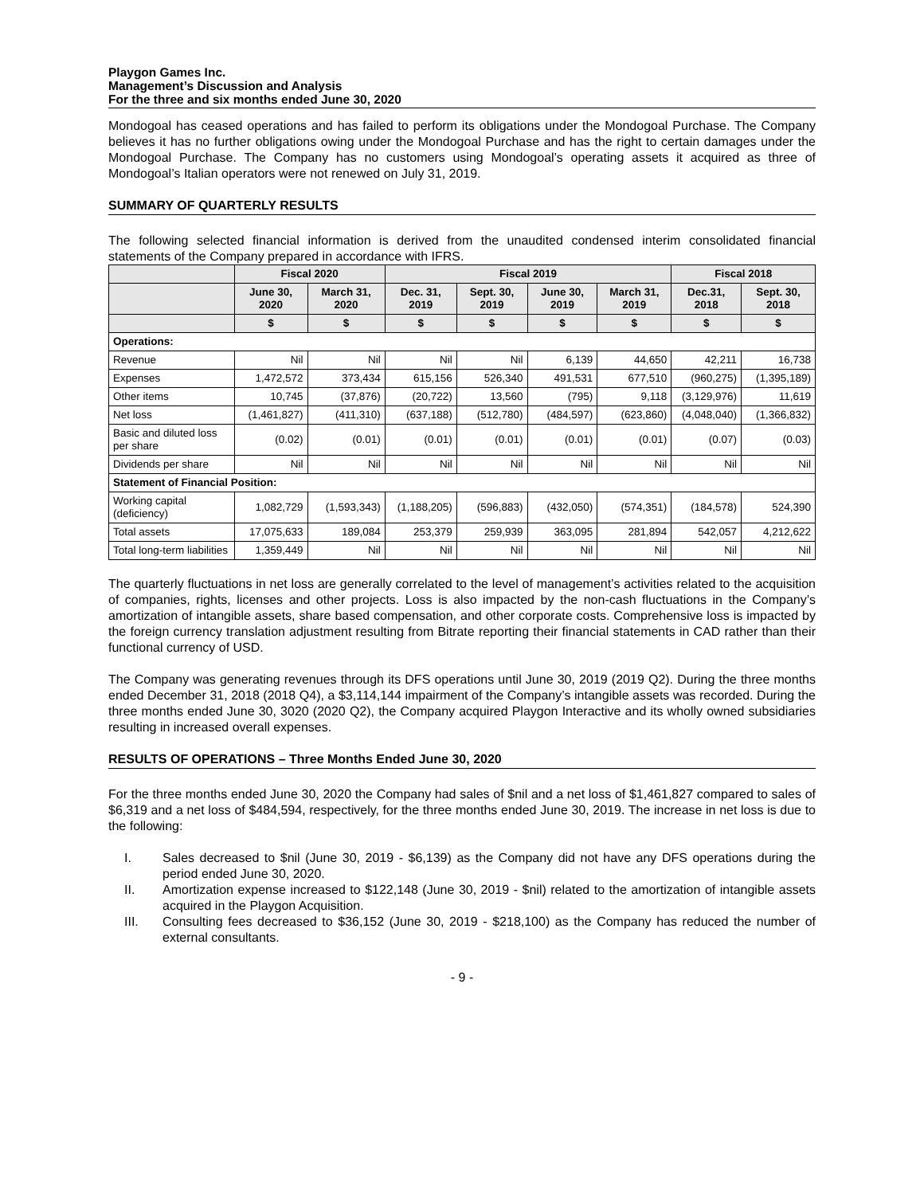Playgon Games Inc.
Management’s Discussion and Analysis
For the three and six months ended June 30, 2020
Mondogoal has ceased operations and has failed to perform its obligations under the Mondogoal Purchase. The Company believes it has no further obligations owing under the Mondogoal Purchase and has the right to certain damages under the Mondogoal Purchase. The Company has no customers using Mondogoal’s operating assets it acquired as three of Mondogoal’s Italian operators were not renewed on July 31, 2019.
SUMMARY OF QUARTERLY RESULTS
The following selected financial information is derived from the unaudited condensed interim consolidated financial statements of the Company prepared in accordance with IFRS.
| | Fiscal 2020 | | Fiscal 2019 | | | | Fiscal 2018 | |
| --- | --- | --- | --- | --- | --- | --- | --- | --- |
| | June 30, 2020 | March 31, 2020 | Dec. 31, 2019 | Sept. 30, 2019 | June 30, 2019 | March 31, 2019 | Dec.31, 2018 | Sept. 30, 2018 |
| | $ | $ | $ | $ | $ | $ | $ | $ |
| Operations: | | | | | | | | |
| Revenue | Nil | Nil | Nil | Nil | 6,139 | 44,650 | 42,211 | 16,738 |
| Expenses | 1,472,572 | 373,434 | 615,156 | 526,340 | 491,531 | 677,510 | (960,275) | (1,395,189) |
| Other items | 10,745 | (37,876) | (20,722) | 13,560 | (795) | 9,118 | (3,129,976) | 11,619 |
| Net loss | (1,461,827) | (411,310) | (637,188) | (512,780) | (484,597) | (623,860) | (4,048,040) | (1,366,832) |
| Basic and diluted loss per share | (0.02) | (0.01) | (0.01) | (0.01) | (0.01) | (0.01) | (0.07) | (0.03) |
| Dividends per share | Nil | Nil | Nil | Nil | Nil | Nil | Nil | Nil |
| Statement of Financial Position: | | | | | | | | |
| Working capital (deficiency) | 1,082,729 | (1,593,343) | (1,188,205) | (596,883) | (432,050) | (574,351) | (184,578) | 524,390 |
| Total assets | 17,075,633 | 189,084 | 253,379 | 259,939 | 363,095 | 281,894 | 542,057 | 4,212,622 |
| Total long-term liabilities | 1,359,449 | Nil | Nil | Nil | Nil | Nil | Nil | Nil |
The quarterly fluctuations in net loss are generally correlated to the level of management’s activities related to the acquisition of companies, rights, licenses and other projects. Loss is also impacted by the non-cash fluctuations in the Company’s amortization of intangible assets, share based compensation, and other corporate costs. Comprehensive loss is impacted by the foreign currency translation adjustment resulting from Bitrate reporting their financial statements in CAD rather than their functional currency of USD.
The Company was generating revenues through its DFS operations until June 30, 2019 (2019 Q2). During the three months ended December 31, 2018 (2018 Q4), a $3,114,144 impairment of the Company’s intangible assets was recorded. During the three months ended June 30, 3020 (2020 Q2), the Company acquired Playgon Interactive and its wholly owned subsidiaries resulting in increased overall expenses.
RESULTS OF OPERATIONS – Three Months Ended June 30, 2020
For the three months ended June 30, 2020 the Company had sales of $nil and a net loss of $1,461,827 compared to sales of $6,319 and a net loss of $484,594, respectively, for the three months ended June 30, 2019. The increase in net loss is due to the following:
I. Sales decreased to $nil (June 30, 2019 - $6,139) as the Company did not have any DFS operations during the period ended June 30, 2020.
II. Amortization expense increased to $122,148 (June 30, 2019 - $nil) related to the amortization of intangible assets acquired in the Playgon Acquisition.
III. Consulting fees decreased to $36,152 (June 30, 2019 - $218,100) as the Company has reduced the number of external consultants.
- 9 -